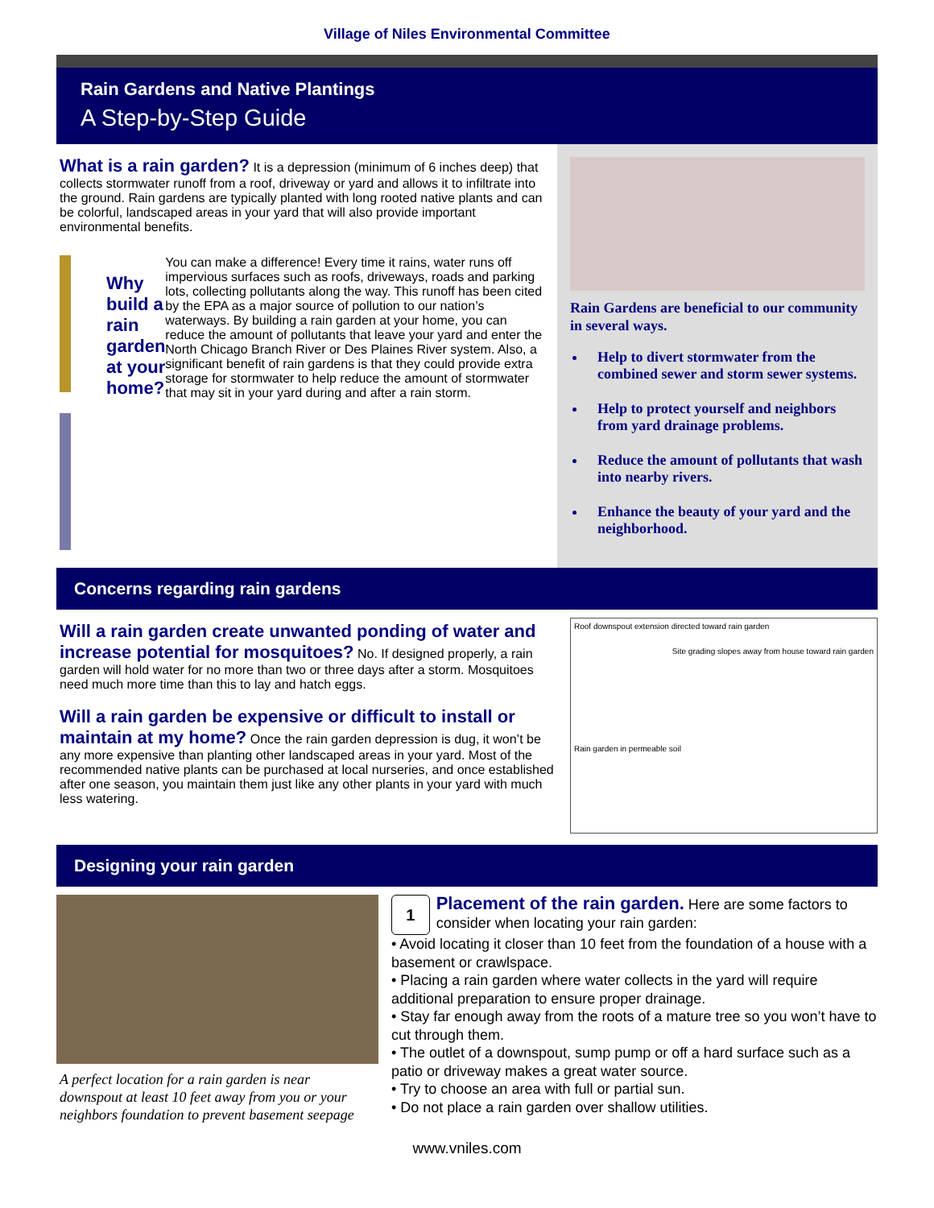Village of Niles Environmental Committee
Rain Gardens and Native Plantings
A Step-by-Step Guide
What is a rain garden?
It is a depression (minimum of 6 inches deep) that collects stormwater runoff from a roof, driveway or yard and allows it to infiltrate into the ground. Rain gardens are typically planted with long rooted native plants and can be colorful, landscaped areas in your yard that will also provide important environmental benefits.
Why build a rain garden at your home?
You can make a difference! Every time it rains, water runs off impervious surfaces such as roofs, driveways, roads and parking lots, collecting pollutants along the way. This runoff has been cited by the EPA as a major source of pollution to our nation’s waterways. By building a rain garden at your home, you can reduce the amount of pollutants that leave your yard and enter the North Chicago Branch River or Des Plaines River system. Also, a significant benefit of rain gardens is that they could provide extra storage for stormwater to help reduce the amount of stormwater that may sit in your yard during and after a rain storm.
Rain Gardens are beneficial to our community in several ways.
Help to divert stormwater from the combined sewer and storm sewer systems.
Help to protect yourself and neighbors from yard drainage problems.
Reduce the amount of pollutants that wash into nearby rivers.
Enhance the beauty of your yard and the neighborhood.
Concerns regarding rain gardens
Will a rain garden create unwanted ponding of water and increase potential for mosquitoes?
No. If designed properly, a rain garden will hold water for no more than two or three days after a storm. Mosquitoes need much more time than this to lay and hatch eggs.
Will a rain garden be expensive or difficult to install or maintain at my home?
Once the rain garden depression is dug, it won’t be any more expensive than planting other landscaped areas in your yard. Most of the recommended native plants can be purchased at local nurseries, and once established after one season, you maintain them just like any other plants in your yard with much less watering.
Roof downspout extension directed toward rain garden
Site grading slopes away from house toward rain garden
Rain garden in permeable soil
Designing your rain garden
A perfect location for a rain garden is near downspout at least 10 feet away from you or your neighbors foundation to prevent basement seepage
1
Placement of the rain garden.
Here are some factors to consider when locating your rain garden:
• Avoid locating it closer than 10 feet from the foundation of a house with a basement or crawlspace.
• Placing a rain garden where water collects in the yard will require additional preparation to ensure proper drainage.
• Stay far enough away from the roots of a mature tree so you won’t have to cut through them.
• The outlet of a downspout, sump pump or off a hard surface such as a patio or driveway makes a great water source.
• Try to choose an area with full or partial sun.
• Do not place a rain garden over shallow utilities.
www.vniles.com